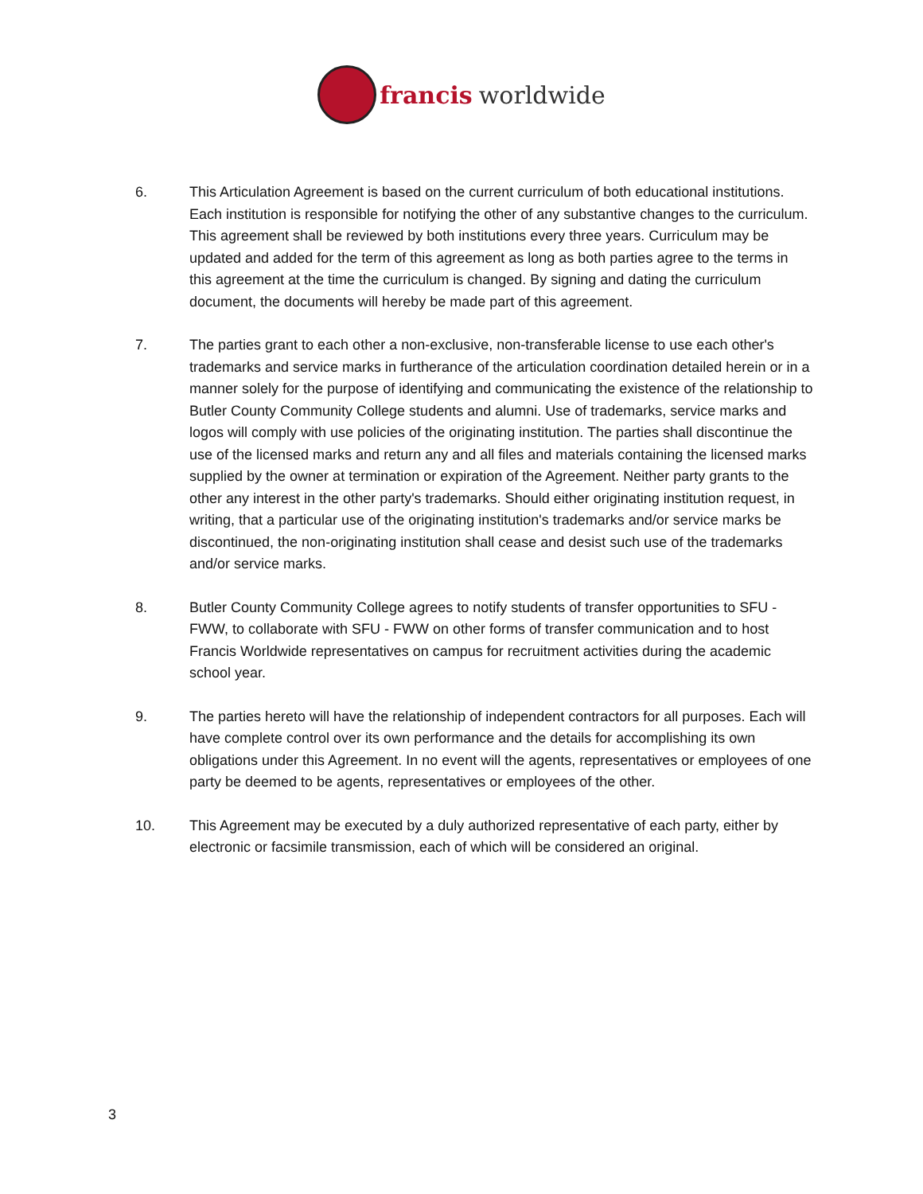francis worldwide
6. This Articulation Agreement is based on the current curriculum of both educational institutions. Each institution is responsible for notifying the other of any substantive changes to the curriculum. This agreement shall be reviewed by both institutions every three years. Curriculum may be updated and added for the term of this agreement as long as both parties agree to the terms in this agreement at the time the curriculum is changed. By signing and dating the curriculum document, the documents will hereby be made part of this agreement.
7. The parties grant to each other a non-exclusive, non-transferable license to use each other's trademarks and service marks in furtherance of the articulation coordination detailed herein or in a manner solely for the purpose of identifying and communicating the existence of the relationship to Butler County Community College students and alumni. Use of trademarks, service marks and logos will comply with use policies of the originating institution. The parties shall discontinue the use of the licensed marks and return any and all files and materials containing the licensed marks supplied by the owner at termination or expiration of the Agreement. Neither party grants to the other any interest in the other party's trademarks. Should either originating institution request, in writing, that a particular use of the originating institution's trademarks and/or service marks be discontinued, the non-originating institution shall cease and desist such use of the trademarks and/or service marks.
8. Butler County Community College agrees to notify students of transfer opportunities to SFU - FWW, to collaborate with SFU - FWW on other forms of transfer communication and to host Francis Worldwide representatives on campus for recruitment activities during the academic school year.
9. The parties hereto will have the relationship of independent contractors for all purposes. Each will have complete control over its own performance and the details for accomplishing its own obligations under this Agreement. In no event will the agents, representatives or employees of one party be deemed to be agents, representatives or employees of the other.
10. This Agreement may be executed by a duly authorized representative of each party, either by electronic or facsimile transmission, each of which will be considered an original.
3